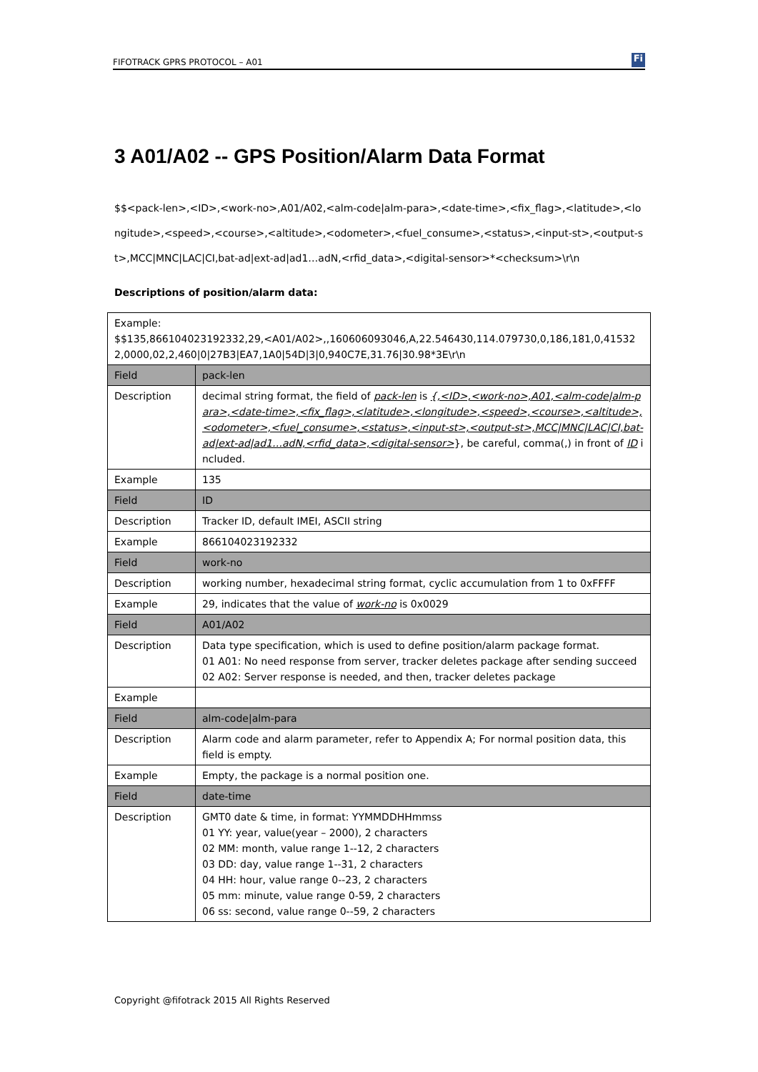FIFOTRACK GPRS PROTOCOL – A01 Fi
3 A01/A02 -- GPS Position/Alarm Data Format
$$<pack-len>,<ID>,<work-no>,A01/A02,<alm-code|alm-para>,<date-time>,<fix_flag>,<latitude>,<longitude>,<speed>,<course>,<altitude>,<odometer>,<fuel_consume>,<status>,<input-st>,<output-st>,MCC|MNC|LAC|CI,bat-ad|ext-ad|ad1…adN,<rfid_data>,<digital-sensor>*<checksum>\r\n
Descriptions of position/alarm data:
| Example: $$135,866104023192332,29,<A01/A02>,,160606093046,A,22.546430,114.079730,0,186,181,0,415322,0000,02,2,460/0/27B3/EA7,1A0/54D/3/0,940C7E,31.76/30.98*3E\r\n | |
| Field | pack-len |
| Description | decimal string format, the field of pack-len is {,<ID>,<work-no>,A01,<alm-code/alm-para>,<date-time>,<fix_flag>,<latitude>,<longitude>,<speed>,<course>,<altitude>,<odometer>,<fuel_consume>,<status>,<input-st>,<output-st>,MCC/MNC/LAC/CI,bat-ad/ext-ad/ad1…adN,<rfid_data>,<digital-sensor> }, be careful, comma(,) in front of ID included. |
| Example | 135 |
| Field | ID |
| Description | Tracker ID, default IMEI, ASCII string |
| Example | 866104023192332 |
| Field | work-no |
| Description | working number, hexadecimal string format, cyclic accumulation from 1 to 0xFFFF |
| Example | 29, indicates that the value of work-no is 0x0029 |
| Field | A01/A02 |
| Description | Data type specification, which is used to define position/alarm package format. 01 A01: No need response from server, tracker deletes package after sending succeed 02 A02: Server response is needed, and then, tracker deletes package |
| Example | |
| Field | alm-code/alm-para |
| Description | Alarm code and alarm parameter, refer to Appendix A; For normal position data, this field is empty. |
| Example | Empty, the package is a normal position one. |
| Field | date-time |
| Description | GMT0 date & time, in format: YYMMDDHHmmss 01 YY: year, value(year – 2000), 2 characters 02 MM: month, value range 1--12, 2 characters 03 DD: day, value range 1--31, 2 characters 04 HH: hour, value range 0--23, 2 characters 05 mm: minute, value range 0-59, 2 characters 06 ss: second, value range 0--59, 2 characters |
Copyright @fifotrack 2015 All Rights Reserved